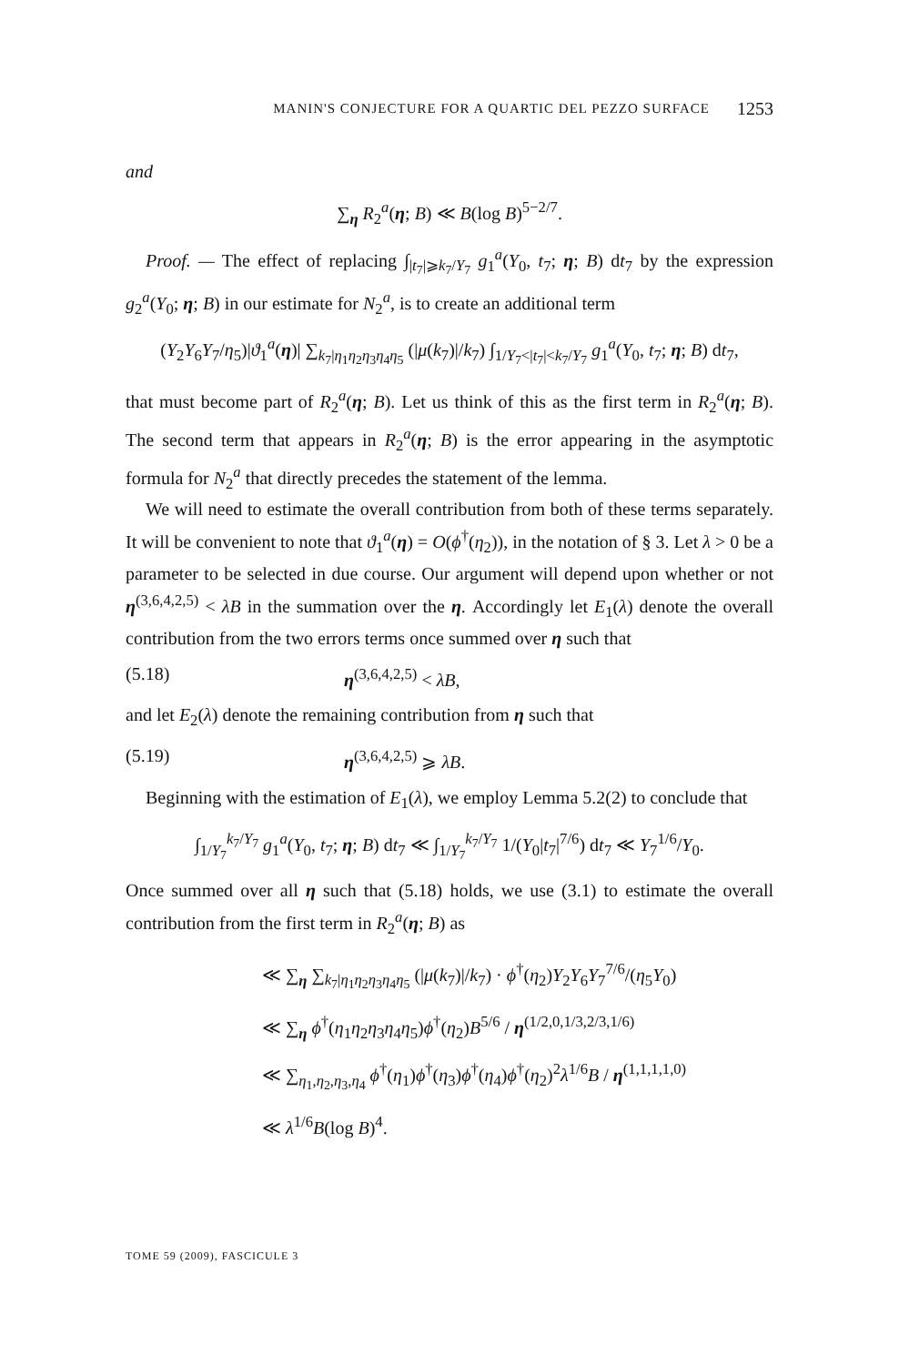MANIN'S CONJECTURE FOR A QUARTIC DEL PEZZO SURFACE 1253
and
∑<sub>η</sub> R<sub>2</sub><sup>a</sup>(η; B) ≪ B(log B)<sup>5−2/7</sup>.
Proof. — The effect of replacing ∫<sub>|t<sub>7</sub>|⩾k<sub>7</sub>/Y<sub>7</sub></sub> g<sub>1</sub><sup>a</sup>(Y<sub>0</sub>, t<sub>7</sub>; η; B) dt<sub>7</sub> by the expression g<sub>2</sub><sup>a</sup>(Y<sub>0</sub>; η; B) in our estimate for N<sub>2</sub><sup>a</sup>, is to create an additional term
(Y<sub>2</sub>Y<sub>6</sub>Y<sub>7</sub>/η<sub>5</sub>)|ϑ<sub>1</sub><sup>a</sup>(η)| ∑<sub>k<sub>7</sub>|η<sub>1</sub>η<sub>2</sub>η<sub>3</sub>η<sub>4</sub>η<sub>5</sub></sub> (|μ(k<sub>7</sub>)|/k<sub>7</sub>) ∫<sub>1/Y<sub>7</sub><|t<sub>7</sub>|<k<sub>7</sub>/Y<sub>7</sub></sub> g<sub>1</sub><sup>a</sup>(Y<sub>0</sub>, t<sub>7</sub>; η; B) dt<sub>7</sub>,
that must become part of R<sub>2</sub><sup>a</sup>(η; B). Let us think of this as the first term in R<sub>2</sub><sup>a</sup>(η; B). The second term that appears in R<sub>2</sub><sup>a</sup>(η; B) is the error appearing in the asymptotic formula for N<sub>2</sub><sup>a</sup> that directly precedes the statement of the lemma.
We will need to estimate the overall contribution from both of these terms separately. It will be convenient to note that ϑ<sub>1</sub><sup>a</sup>(η) = O(ϕ<sup>†</sup>(η<sub>2</sub>)), in the notation of § 3. Let λ > 0 be a parameter to be selected in due course. Our argument will depend upon whether or not η<sup>(3,6,4,2,5)</sup> < λB in the summation over the η. Accordingly let E<sub>1</sub>(λ) denote the overall contribution from the two errors terms once summed over η such that
(5.18) η<sup>(3,6,4,2,5)</sup> < λB,
and let E<sub>2</sub>(λ) denote the remaining contribution from η such that
(5.19) η<sup>(3,6,4,2,5)</sup> ⩾ λB.
Beginning with the estimation of E<sub>1</sub>(λ), we employ Lemma 5.2(2) to conclude that
∫<sub>1/Y<sub>7</sub></sub><sup>k<sub>7</sub>/Y<sub>7</sub></sup> g<sub>1</sub><sup>a</sup>(Y<sub>0</sub>, t<sub>7</sub>; η; B) dt<sub>7</sub> ≪ ∫<sub>1/Y<sub>7</sub></sub><sup>k<sub>7</sub>/Y<sub>7</sub></sup> 1/(Y<sub>0</sub>|t<sub>7</sub>|<sup>7/6</sup>) dt<sub>7</sub> ≪ Y<sub>7</sub><sup>1/6</sup>/Y<sub>0</sub>.
Once summed over all η such that (5.18) holds, we use (3.1) to estimate the overall contribution from the first term in R<sub>2</sub><sup>a</sup>(η; B) as
≪ ∑<sub>η</sub> ∑<sub>k<sub>7</sub>|η<sub>1</sub>η<sub>2</sub>η<sub>3</sub>η<sub>4</sub>η<sub>5</sub></sub> (|μ(k<sub>7</sub>)|/k<sub>7</sub>) · ϕ<sup>†</sup>(η<sub>2</sub>)Y<sub>2</sub>Y<sub>6</sub>Y<sub>7</sub><sup>7/6</sup>/(η<sub>5</sub>Y<sub>0</sub>)
≪ ∑<sub>η</sub> ϕ<sup>†</sup>(η<sub>1</sub>η<sub>2</sub>η<sub>3</sub>η<sub>4</sub>η<sub>5</sub>)ϕ<sup>†</sup>(η<sub>2</sub>)B<sup>5/6</sup> / η<sup>(1/2,0,1/3,2/3,1/6)</sup>
≪ ∑<sub>η<sub>1</sub>,η<sub>2</sub>,η<sub>3</sub>,η<sub>4</sub></sub> ϕ<sup>†</sup>(η<sub>1</sub>)ϕ<sup>†</sup>(η<sub>3</sub>)ϕ<sup>†</sup>(η<sub>4</sub>)ϕ<sup>†</sup>(η<sub>2</sub>)<sup>2</sup>λ<sup>1/6</sup>B / η<sup>(1,1,1,1,0)</sup>
≪ λ<sup>1/6</sup>B(log B)<sup>4</sup>.
TOME 59 (2009), FASCICULE 3